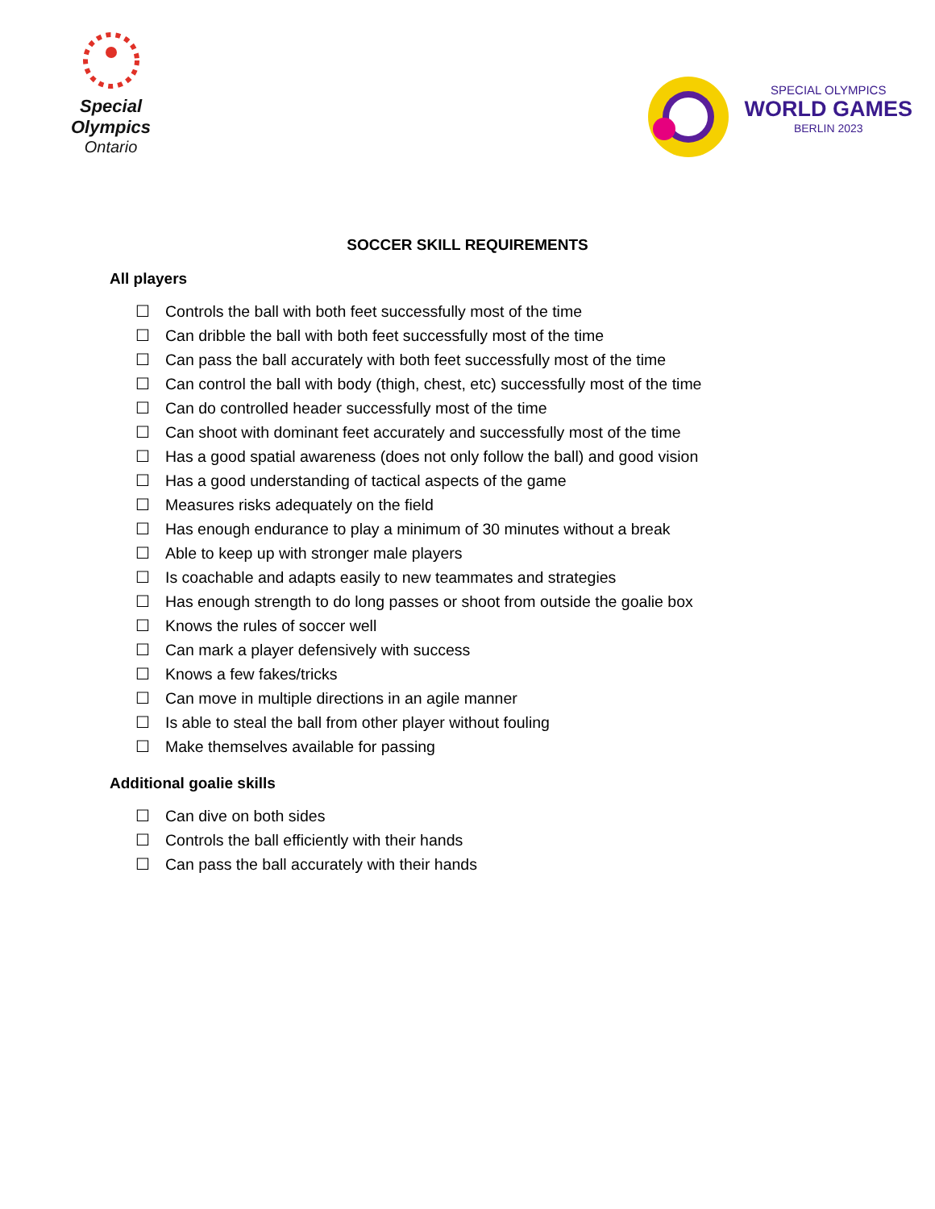Special
Olympics
Ontario
SPECIAL OLYMPICS
WORLD GAMES
BERLIN 2023
SOCCER SKILL REQUIREMENTS
All players
☐ Controls the ball with both feet successfully most of the time
☐ Can dribble the ball with both feet successfully most of the time
☐ Can pass the ball accurately with both feet successfully most of the time
☐ Can control the ball with body (thigh, chest, etc) successfully most of the time
☐ Can do controlled header successfully most of the time
☐ Can shoot with dominant feet accurately and successfully most of the time
☐ Has a good spatial awareness (does not only follow the ball) and good vision
☐ Has a good understanding of tactical aspects of the game
☐ Measures risks adequately on the field
☐ Has enough endurance to play a minimum of 30 minutes without a break
☐ Able to keep up with stronger male players
☐ Is coachable and adapts easily to new teammates and strategies
☐ Has enough strength to do long passes or shoot from outside the goalie box
☐ Knows the rules of soccer well
☐ Can mark a player defensively with success
☐ Knows a few fakes/tricks
☐ Can move in multiple directions in an agile manner
☐ Is able to steal the ball from other player without fouling
☐ Make themselves available for passing
Additional goalie skills
☐ Can dive on both sides
☐ Controls the ball efficiently with their hands
☐ Can pass the ball accurately with their hands